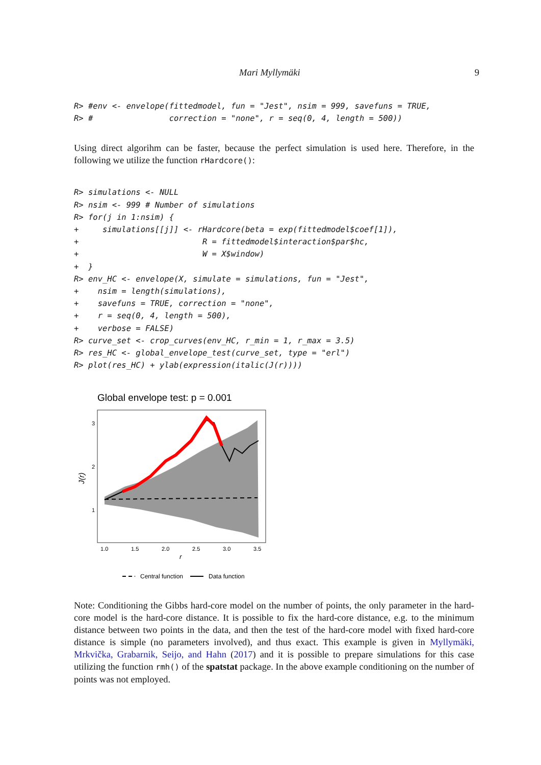Mari Myllymäki 9
R> #env <- envelope(fittedmodel, fun = "Jest", nsim = 999, savefuns = TRUE,
R> #                correction = "none", r = seq(0, 4, length = 500))
Using direct algorihm can be faster, because the perfect simulation is used here. Therefore, in the following we utilize the function rHardcore():
R> simulations <- NULL
R> nsim <- 999 # Number of simulations
R> for(j in 1:nsim) {
+     simulations[[j]] <- rHardcore(beta = exp(fittedmodel$coef[1]),
+                          R = fittedmodel$interaction$par$hc,
+                          W = X$window)
+  }
R> env_HC <- envelope(X, simulate = simulations, fun = "Jest",
+    nsim = length(simulations),
+    savefuns = TRUE, correction = "none",
+    r = seq(0, 4, length = 500),
+    verbose = FALSE)
R> curve_set <- crop_curves(env_HC, r_min = 1, r_max = 3.5)
R> res_HC <- global_envelope_test(curve_set, type = "erl")
R> plot(res_HC) + ylab(expression(italic(J(r))))
Global envelope test: p = 0.001
3
2
1
1.0
1.5
2.0
2.5
3.0
3.5
r
J(r)
Central function
Data function
Note: Conditioning the Gibbs hard-core model on the number of points, the only parameter in the hard-core model is the hard-core distance. It is possible to fix the hard-core distance, e.g. to the minimum distance between two points in the data, and then the test of the hard-core model with fixed hard-core distance is simple (no parameters involved), and thus exact. This example is given in Myllymäki, Mrkvička, Grabarnik, Seijo, and Hahn (2017) and it is possible to prepare simulations for this case utilizing the function rmh() of the spatstat package. In the above example conditioning on the number of points was not employed.